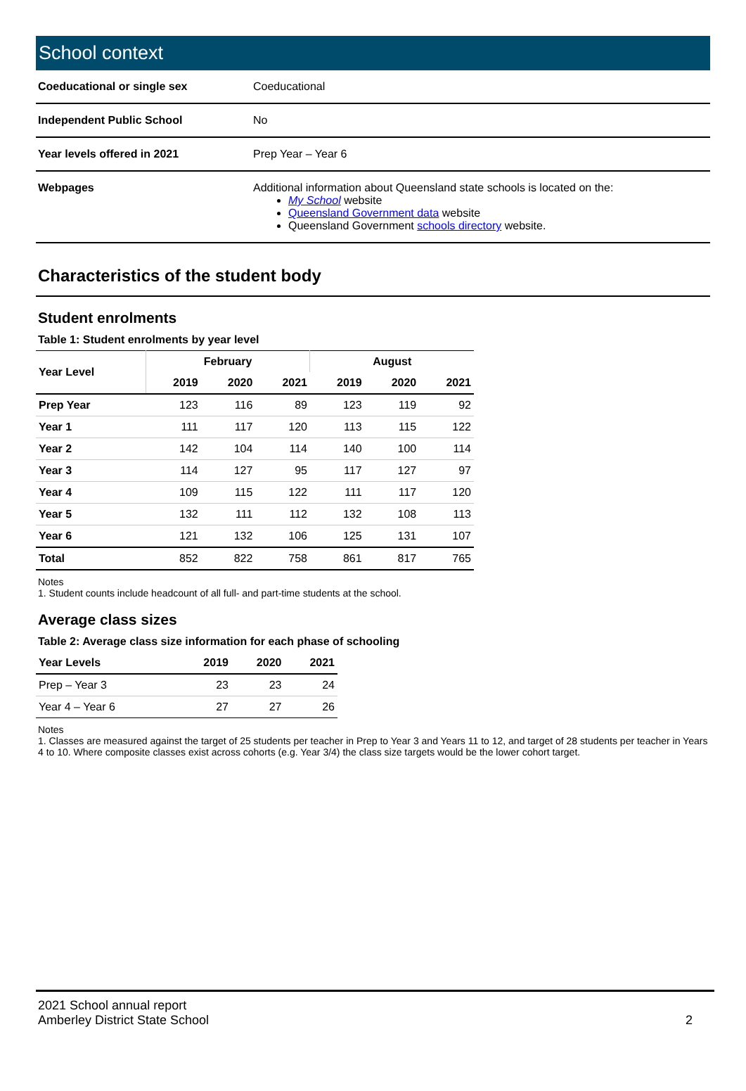School context
| Coeducational or single sex | Coeducational |
| Independent Public School | No |
| Year levels offered in 2021 | Prep Year – Year 6 |
| Webpages | Additional information about Queensland state schools is located on the: My School website Queensland Government data website Queensland Government schools directory website. |
Characteristics of the student body
Student enrolments
Table 1: Student enrolments by year level
| Year Level | February | | | August | | |
| --- | --- | --- | --- | --- | --- | --- |
| | 2019 | 2020 | 2021 | 2019 | 2020 | 2021 |
| Prep Year | 123 | 116 | 89 | 123 | 119 | 92 |
| Year 1 | 111 | 117 | 120 | 113 | 115 | 122 |
| Year 2 | 142 | 104 | 114 | 140 | 100 | 114 |
| Year 3 | 114 | 127 | 95 | 117 | 127 | 97 |
| Year 4 | 109 | 115 | 122 | 111 | 117 | 120 |
| Year 5 | 132 | 111 | 112 | 132 | 108 | 113 |
| Year 6 | 121 | 132 | 106 | 125 | 131 | 107 |
| Total | 852 | 822 | 758 | 861 | 817 | 765 |
Notes
1. Student counts include headcount of all full- and part-time students at the school.
Average class sizes
Table 2: Average class size information for each phase of schooling
| Year Levels | 2019 | 2020 | 2021 |
| --- | --- | --- | --- |
| Prep – Year 3 | 23 | 23 | 24 |
| Year 4 – Year 6 | 27 | 27 | 26 |
Notes
1. Classes are measured against the target of 25 students per teacher in Prep to Year 3 and Years 11 to 12, and target of 28 students per teacher in Years 4 to 10. Where composite classes exist across cohorts (e.g. Year 3/4) the class size targets would be the lower cohort target.
2021 School annual report
Amberley District State School
2